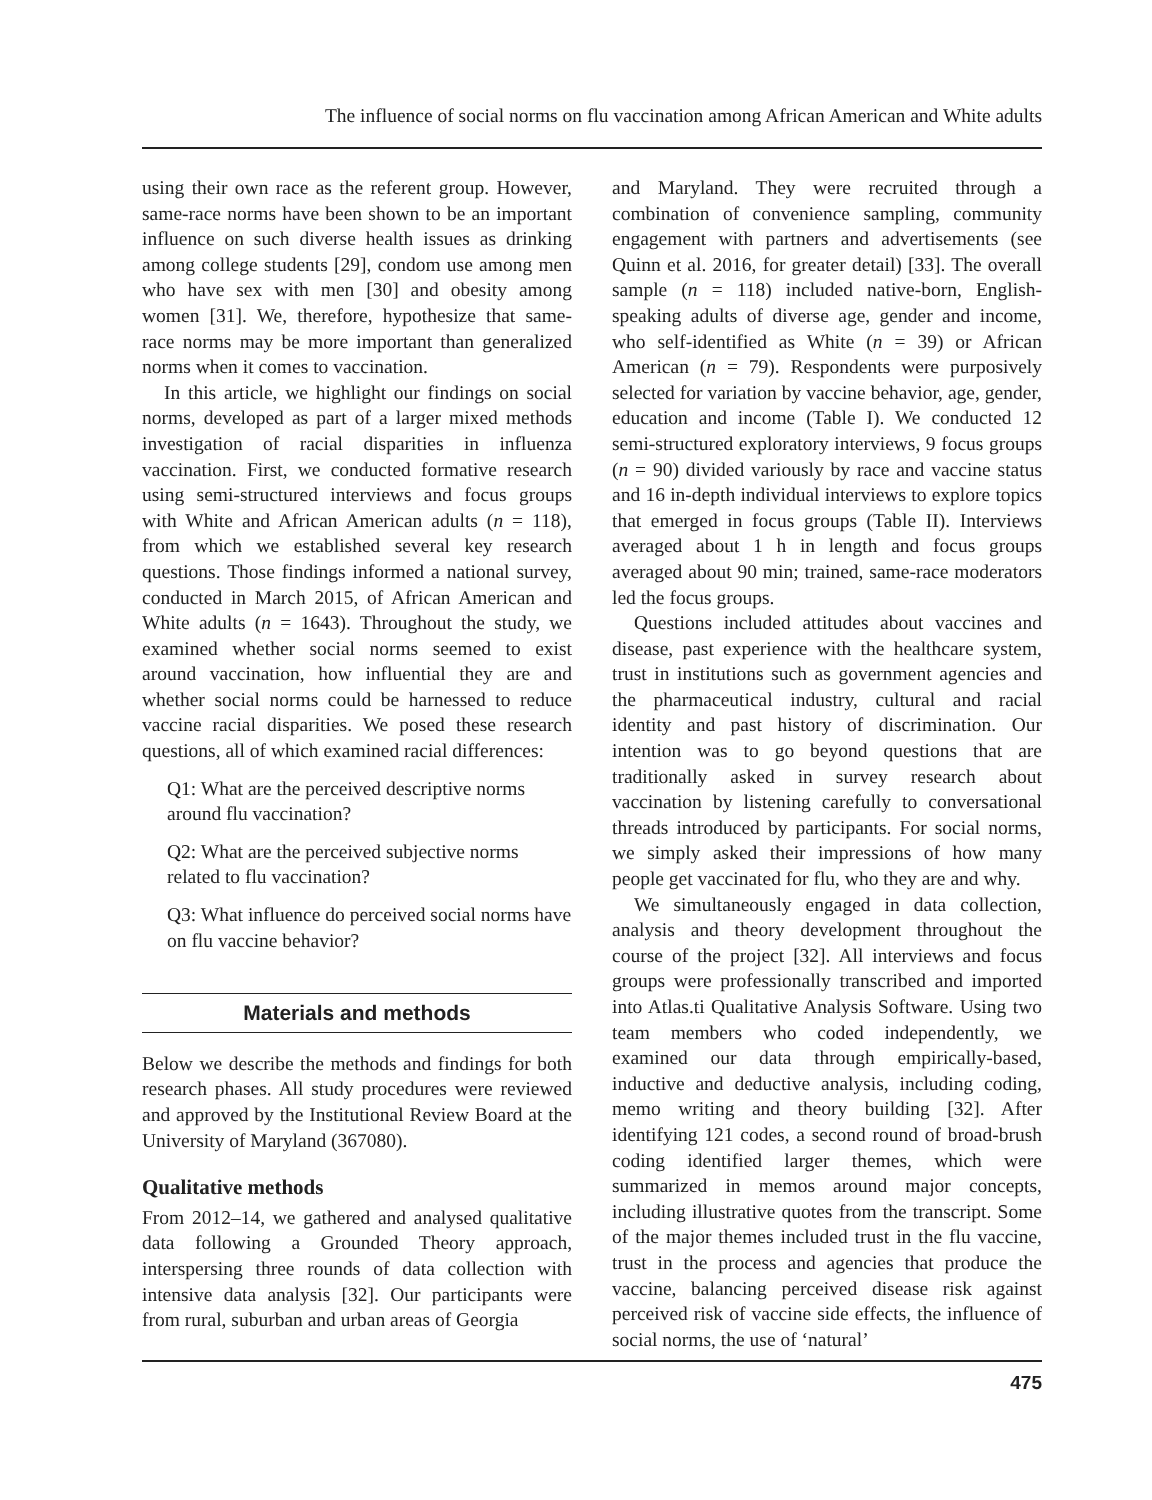The influence of social norms on flu vaccination among African American and White adults
using their own race as the referent group. However, same-race norms have been shown to be an important influence on such diverse health issues as drinking among college students [29], condom use among men who have sex with men [30] and obesity among women [31]. We, therefore, hypothesize that same-race norms may be more important than generalized norms when it comes to vaccination.
In this article, we highlight our findings on social norms, developed as part of a larger mixed methods investigation of racial disparities in influenza vaccination. First, we conducted formative research using semi-structured interviews and focus groups with White and African American adults (n = 118), from which we established several key research questions. Those findings informed a national survey, conducted in March 2015, of African American and White adults (n = 1643). Throughout the study, we examined whether social norms seemed to exist around vaccination, how influential they are and whether social norms could be harnessed to reduce vaccine racial disparities. We posed these research questions, all of which examined racial differences:
Q1: What are the perceived descriptive norms around flu vaccination?
Q2: What are the perceived subjective norms related to flu vaccination?
Q3: What influence do perceived social norms have on flu vaccine behavior?
Materials and methods
Below we describe the methods and findings for both research phases. All study procedures were reviewed and approved by the Institutional Review Board at the University of Maryland (367080).
Qualitative methods
From 2012–14, we gathered and analysed qualitative data following a Grounded Theory approach, interspersing three rounds of data collection with intensive data analysis [32]. Our participants were from rural, suburban and urban areas of Georgia
and Maryland. They were recruited through a combination of convenience sampling, community engagement with partners and advertisements (see Quinn et al. 2016, for greater detail) [33]. The overall sample (n = 118) included native-born, English-speaking adults of diverse age, gender and income, who self-identified as White (n = 39) or African American (n = 79). Respondents were purposively selected for variation by vaccine behavior, age, gender, education and income (Table I). We conducted 12 semi-structured exploratory interviews, 9 focus groups (n = 90) divided variously by race and vaccine status and 16 in-depth individual interviews to explore topics that emerged in focus groups (Table II). Interviews averaged about 1 h in length and focus groups averaged about 90 min; trained, same-race moderators led the focus groups.
Questions included attitudes about vaccines and disease, past experience with the healthcare system, trust in institutions such as government agencies and the pharmaceutical industry, cultural and racial identity and past history of discrimination. Our intention was to go beyond questions that are traditionally asked in survey research about vaccination by listening carefully to conversational threads introduced by participants. For social norms, we simply asked their impressions of how many people get vaccinated for flu, who they are and why.
We simultaneously engaged in data collection, analysis and theory development throughout the course of the project [32]. All interviews and focus groups were professionally transcribed and imported into Atlas.ti Qualitative Analysis Software. Using two team members who coded independently, we examined our data through empirically-based, inductive and deductive analysis, including coding, memo writing and theory building [32]. After identifying 121 codes, a second round of broad-brush coding identified larger themes, which were summarized in memos around major concepts, including illustrative quotes from the transcript. Some of the major themes included trust in the flu vaccine, trust in the process and agencies that produce the vaccine, balancing perceived disease risk against perceived risk of vaccine side effects, the influence of social norms, the use of ‘natural’
475